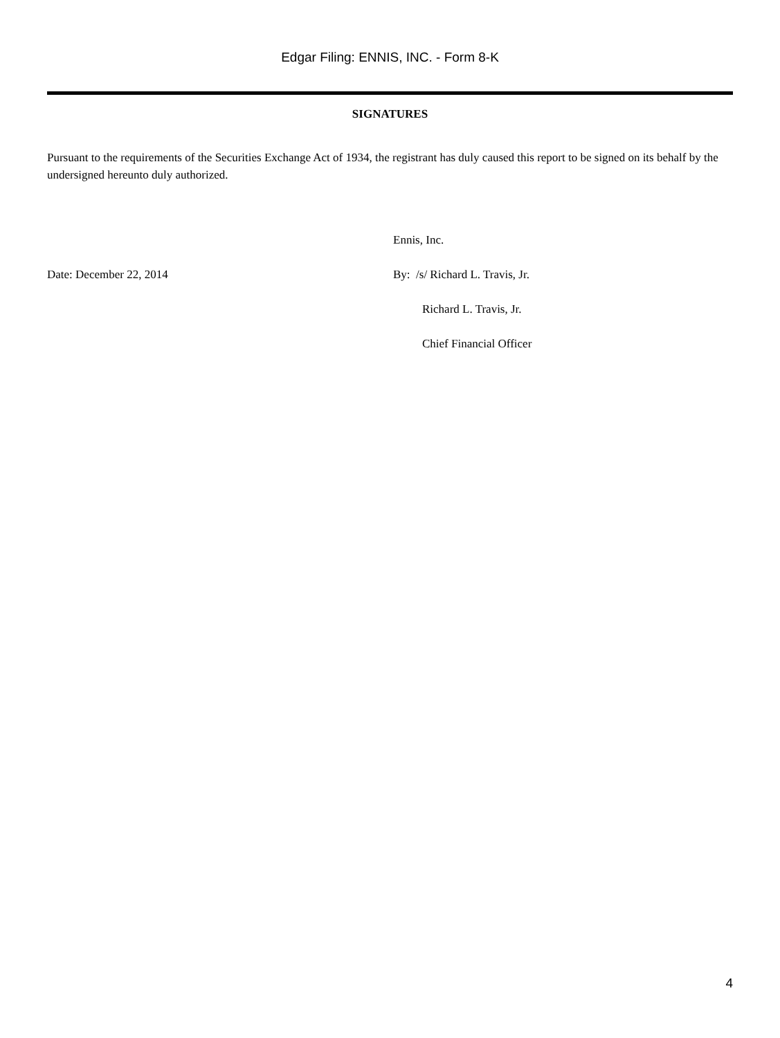Edgar Filing: ENNIS, INC. - Form 8-K
SIGNATURES
Pursuant to the requirements of the Securities Exchange Act of 1934, the registrant has duly caused this report to be signed on its behalf by the undersigned hereunto duly authorized.
Ennis, Inc.
Date: December 22, 2014 By: /s/ Richard L. Travis, Jr.
Richard L. Travis, Jr.
Chief Financial Officer
4